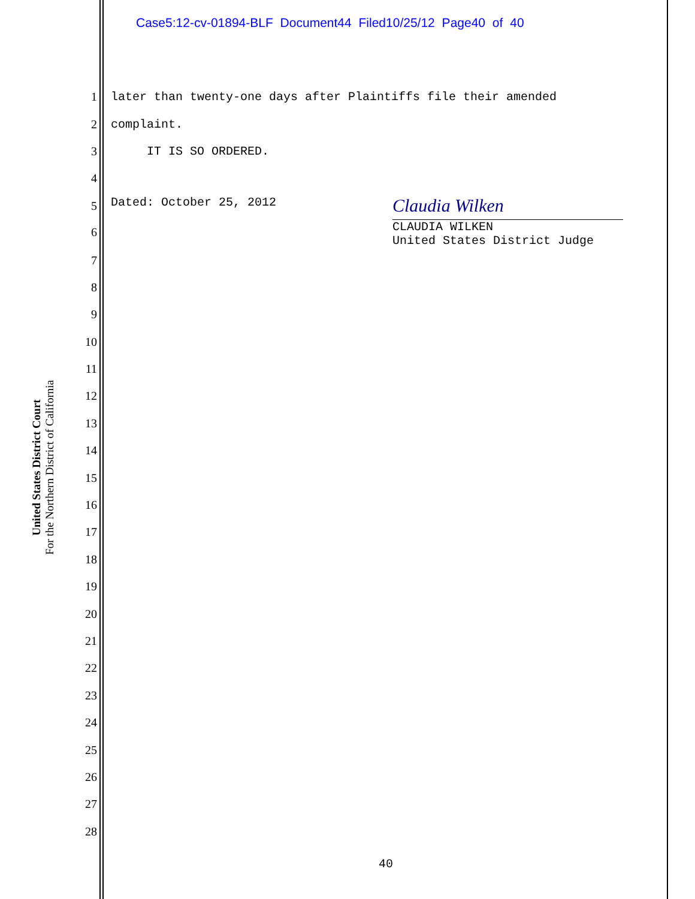Case5:12-cv-01894-BLF Document44 Filed10/25/12 Page40 of 40
United States District Court
For the Northern District of California
1 later than twenty-one days after Plaintiffs file their amended
2 complaint.
3 IT IS SO ORDERED.
4
5 Dated: October 25, 2012 Claudia Wilken
6 CLAUDIA WILKEN United States District Judge
7
8
9
10
11
12
13
14
15
16
17
18
19
20
21
22
23
24
25
26
27
28
40